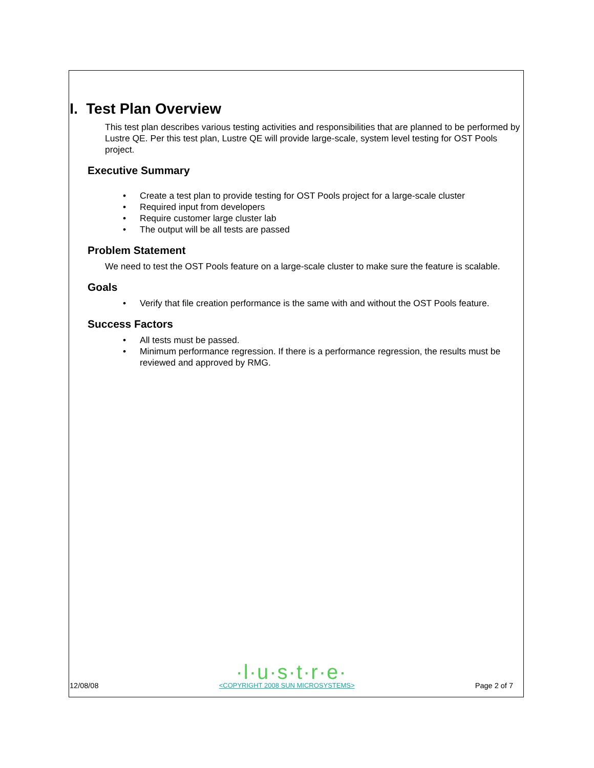I. Test Plan Overview
This test plan describes various testing activities and responsibilities that are planned to be performed by Lustre QE. Per this test plan, Lustre QE will provide large-scale, system level testing for OST Pools project.
Executive Summary
• Create a test plan to provide testing for OST Pools project for a large-scale cluster
• Required input from developers
• Require customer large cluster lab
• The output will be all tests are passed
Problem Statement
We need to test the OST Pools feature on a large-scale cluster to make sure the feature is scalable.
Goals
• Verify that file creation performance is the same with and without the OST Pools feature.
Success Factors
• All tests must be passed.
• Minimum performance regression. If there is a performance regression, the results must be reviewed and approved by RMG.
·l·u·s·t·r·e·
12/08/08 <COPYRIGHT 2008 SUN MICROSYSTEMS> Page 2 of 7